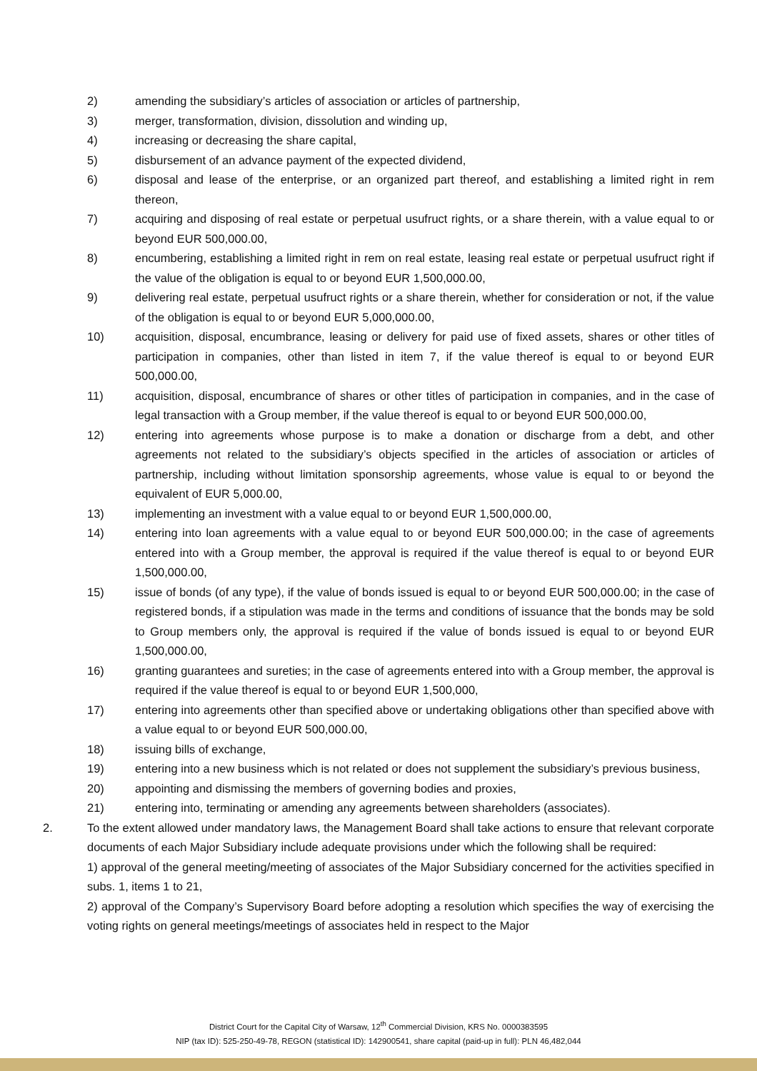2) amending the subsidiary’s articles of association or articles of partnership,
3) merger, transformation, division, dissolution and winding up,
4) increasing or decreasing the share capital,
5) disbursement of an advance payment of the expected dividend,
6) disposal and lease of the enterprise, or an organized part thereof, and establishing a limited right in rem thereon,
7) acquiring and disposing of real estate or perpetual usufruct rights, or a share therein, with a value equal to or beyond EUR 500,000.00,
8) encumbering, establishing a limited right in rem on real estate, leasing real estate or perpetual usufruct right if the value of the obligation is equal to or beyond EUR 1,500,000.00,
9) delivering real estate, perpetual usufruct rights or a share therein, whether for consideration or not, if the value of the obligation is equal to or beyond EUR 5,000,000.00,
10) acquisition, disposal, encumbrance, leasing or delivery for paid use of fixed assets, shares or other titles of participation in companies, other than listed in item 7, if the value thereof is equal to or beyond EUR 500,000.00,
11) acquisition, disposal, encumbrance of shares or other titles of participation in companies, and in the case of legal transaction with a Group member, if the value thereof is equal to or beyond EUR 500,000.00,
12) entering into agreements whose purpose is to make a donation or discharge from a debt, and other agreements not related to the subsidiary’s objects specified in the articles of association or articles of partnership, including without limitation sponsorship agreements, whose value is equal to or beyond the equivalent of EUR 5,000.00,
13) implementing an investment with a value equal to or beyond EUR 1,500,000.00,
14) entering into loan agreements with a value equal to or beyond EUR 500,000.00; in the case of agreements entered into with a Group member, the approval is required if the value thereof is equal to or beyond EUR 1,500,000.00,
15) issue of bonds (of any type), if the value of bonds issued is equal to or beyond EUR 500,000.00; in the case of registered bonds, if a stipulation was made in the terms and conditions of issuance that the bonds may be sold to Group members only, the approval is required if the value of bonds issued is equal to or beyond EUR 1,500,000.00,
16) granting guarantees and sureties; in the case of agreements entered into with a Group member, the approval is required if the value thereof is equal to or beyond EUR 1,500,000,
17) entering into agreements other than specified above or undertaking obligations other than specified above with a value equal to or beyond EUR 500,000.00,
18) issuing bills of exchange,
19) entering into a new business which is not related or does not supplement the subsidiary’s previous business,
20) appointing and dismissing the members of governing bodies and proxies,
21) entering into, terminating or amending any agreements between shareholders (associates).
2. To the extent allowed under mandatory laws, the Management Board shall take actions to ensure that relevant corporate documents of each Major Subsidiary include adequate provisions under which the following shall be required:
1) approval of the general meeting/meeting of associates of the Major Subsidiary concerned for the activities specified in subs. 1, items 1 to 21,
2) approval of the Company’s Supervisory Board before adopting a resolution which specifies the way of exercising the voting rights on general meetings/meetings of associates held in respect to the Major
District Court for the Capital City of Warsaw, 12<sup>th</sup> Commercial Division, KRS No. 0000383595
NIP (tax ID): 525-250-49-78, REGON (statistical ID): 142900541, share capital (paid-up in full): PLN 46,482,044